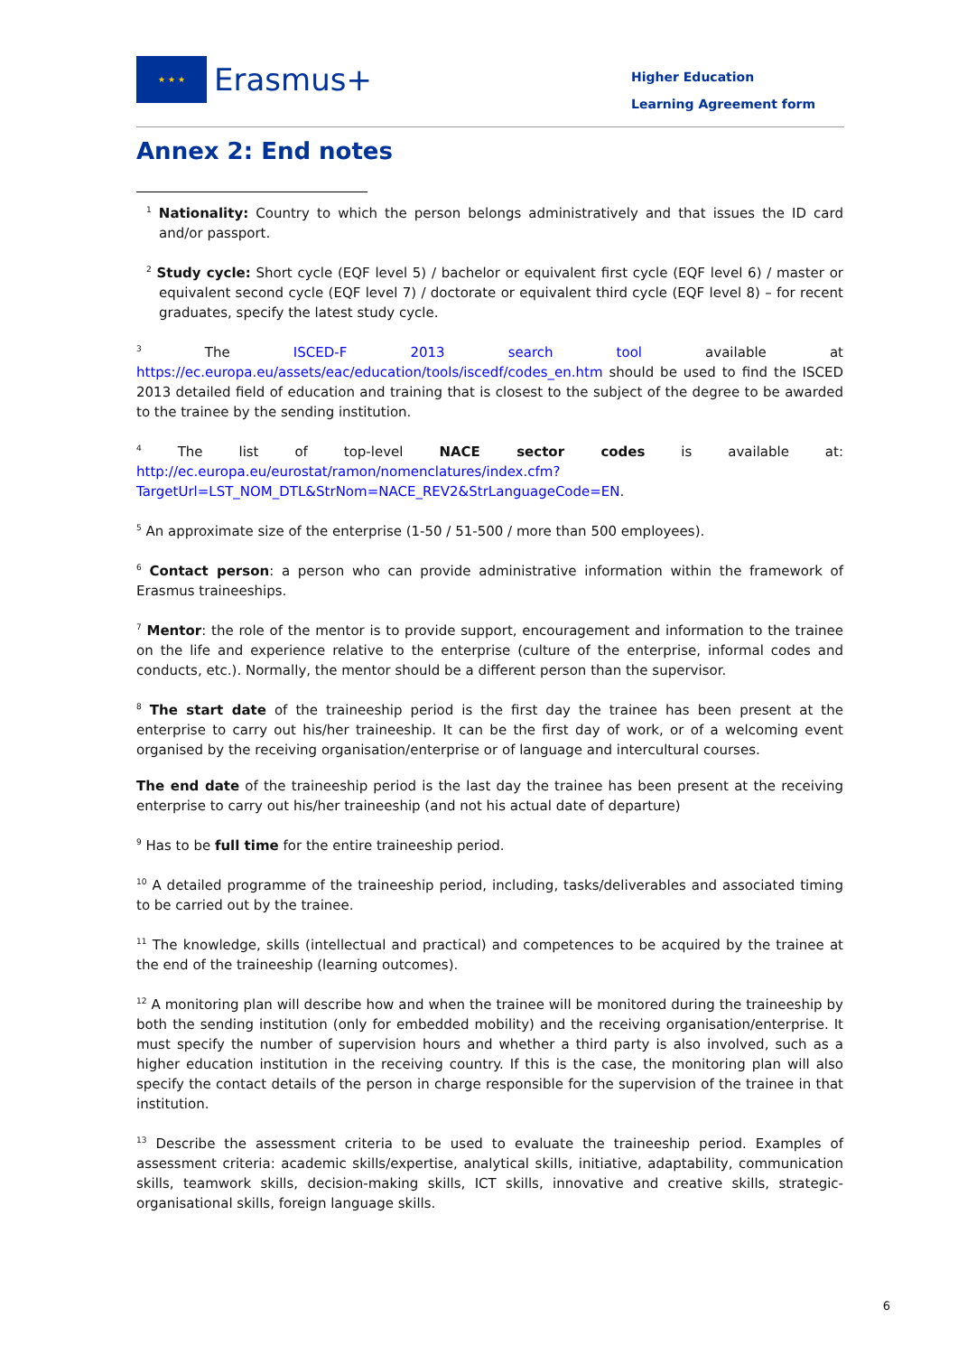★ ★ ★ Erasmus+
Higher Education
Learning Agreement form
Annex 2: End notes
<sup>1</sup> Nationality: Country to which the person belongs administratively and that issues the ID card and/or passport.
<sup>2</sup> Study cycle: Short cycle (EQF level 5) / bachelor or equivalent first cycle (EQF level 6) / master or equivalent second cycle (EQF level 7) / doctorate or equivalent third cycle (EQF level 8) – for recent graduates, specify the latest study cycle.
<sup>3</sup> The ISCED-F 2013 search tool available at https://ec.europa.eu/assets/eac/education/tools/iscedf/codes_en.htm should be used to find the ISCED 2013 detailed field of education and training that is closest to the subject of the degree to be awarded to the trainee by the sending institution.
<sup>4</sup> The list of top-level NACE sector codes is available at: http://ec.europa.eu/eurostat/ramon/nomenclatures/index.cfm?TargetUrl=LST_NOM_DTL&StrNom=NACE_REV2&StrLanguageCode=EN.
<sup>5</sup> An approximate size of the enterprise (1-50 / 51-500 / more than 500 employees).
<sup>6</sup> Contact person: a person who can provide administrative information within the framework of Erasmus traineeships.
<sup>7</sup> Mentor: the role of the mentor is to provide support, encouragement and information to the trainee on the life and experience relative to the enterprise (culture of the enterprise, informal codes and conducts, etc.). Normally, the mentor should be a different person than the supervisor.
<sup>8</sup> The start date of the traineeship period is the first day the trainee has been present at the enterprise to carry out his/her traineeship. It can be the first day of work, or of a welcoming event organised by the receiving organisation/enterprise or of language and intercultural courses.
The end date of the traineeship period is the last day the trainee has been present at the receiving enterprise to carry out his/her traineeship (and not his actual date of departure)
<sup>9</sup> Has to be full time for the entire traineeship period.
<sup>10</sup> A detailed programme of the traineeship period, including, tasks/deliverables and associated timing to be carried out by the trainee.
<sup>11</sup> The knowledge, skills (intellectual and practical) and competences to be acquired by the trainee at the end of the traineeship (learning outcomes).
<sup>12</sup> A monitoring plan will describe how and when the trainee will be monitored during the traineeship by both the sending institution (only for embedded mobility) and the receiving organisation/enterprise. It must specify the number of supervision hours and whether a third party is also involved, such as a higher education institution in the receiving country. If this is the case, the monitoring plan will also specify the contact details of the person in charge responsible for the supervision of the trainee in that institution.
<sup>13</sup> Describe the assessment criteria to be used to evaluate the traineeship period. Examples of assessment criteria: academic skills/expertise, analytical skills, initiative, adaptability, communication skills, teamwork skills, decision-making skills, ICT skills, innovative and creative skills, strategic-organisational skills, foreign language skills.
6